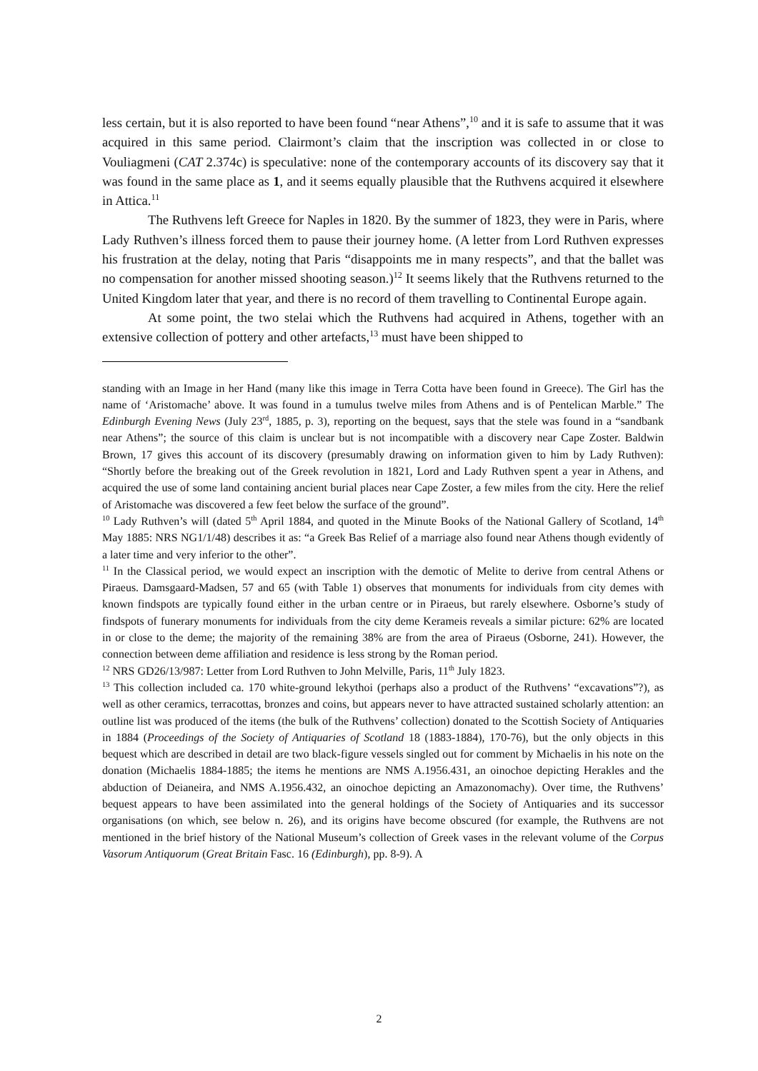less certain, but it is also reported to have been found “near Athens”,<sup>10</sup> and it is safe to assume that it was acquired in this same period. Clairmont’s claim that the inscription was collected in or close to Vouliagmeni (CAT 2.374c) is speculative: none of the contemporary accounts of its discovery say that it was found in the same place as 1, and it seems equally plausible that the Ruthvens acquired it elsewhere in Attica.<sup>11</sup>
The Ruthvens left Greece for Naples in 1820. By the summer of 1823, they were in Paris, where Lady Ruthven’s illness forced them to pause their journey home. (A letter from Lord Ruthven expresses his frustration at the delay, noting that Paris “disappoints me in many respects”, and that the ballet was no compensation for another missed shooting season.)<sup>12</sup> It seems likely that the Ruthvens returned to the United Kingdom later that year, and there is no record of them travelling to Continental Europe again.
At some point, the two stelai which the Ruthvens had acquired in Athens, together with an extensive collection of pottery and other artefacts,<sup>13</sup> must have been shipped to
standing with an Image in her Hand (many like this image in Terra Cotta have been found in Greece). The Girl has the name of ‘Aristomache’ above. It was found in a tumulus twelve miles from Athens and is of Pentelican Marble.” The Edinburgh Evening News (July 23<sup>rd</sup>, 1885, p. 3), reporting on the bequest, says that the stele was found in a “sandbank near Athens”; the source of this claim is unclear but is not incompatible with a discovery near Cape Zoster. Baldwin Brown, 17 gives this account of its discovery (presumably drawing on information given to him by Lady Ruthven): “Shortly before the breaking out of the Greek revolution in 1821, Lord and Lady Ruthven spent a year in Athens, and acquired the use of some land containing ancient burial places near Cape Zoster, a few miles from the city. Here the relief of Aristomache was discovered a few feet below the surface of the ground”.
<sup>10</sup> Lady Ruthven’s will (dated 5<sup>th</sup> April 1884, and quoted in the Minute Books of the National Gallery of Scotland, 14<sup>th</sup> May 1885: NRS NG1/1/48) describes it as: “a Greek Bas Relief of a marriage also found near Athens though evidently of a later time and very inferior to the other”.
<sup>11</sup> In the Classical period, we would expect an inscription with the demotic of Melite to derive from central Athens or Piraeus. Damsgaard-Madsen, 57 and 65 (with Table 1) observes that monuments for individuals from city demes with known findspots are typically found either in the urban centre or in Piraeus, but rarely elsewhere. Osborne’s study of findspots of funerary monuments for individuals from the city deme Kerameis reveals a similar picture: 62% are located in or close to the deme; the majority of the remaining 38% are from the area of Piraeus (Osborne, 241). However, the connection between deme affiliation and residence is less strong by the Roman period.
<sup>12</sup> NRS GD26/13/987: Letter from Lord Ruthven to John Melville, Paris, 11<sup>th</sup> July 1823.
<sup>13</sup> This collection included ca. 170 white-ground lekythoi (perhaps also a product of the Ruthvens’ “excavations”?), as well as other ceramics, terracottas, bronzes and coins, but appears never to have attracted sustained scholarly attention: an outline list was produced of the items (the bulk of the Ruthvens’ collection) donated to the Scottish Society of Antiquaries in 1884 (Proceedings of the Society of Antiquaries of Scotland 18 (1883-1884), 170-76), but the only objects in this bequest which are described in detail are two black-figure vessels singled out for comment by Michaelis in his note on the donation (Michaelis 1884-1885; the items he mentions are NMS A.1956.431, an oinochoe depicting Herakles and the abduction of Deianeira, and NMS A.1956.432, an oinochoe depicting an Amazonomachy). Over time, the Ruthvens’ bequest appears to have been assimilated into the general holdings of the Society of Antiquaries and its successor organisations (on which, see below n. 26), and its origins have become obscured (for example, the Ruthvens are not mentioned in the brief history of the National Museum’s collection of Greek vases in the relevant volume of the Corpus Vasorum Antiquorum (Great Britain Fasc. 16 (Edinburgh), pp. 8-9). A
2